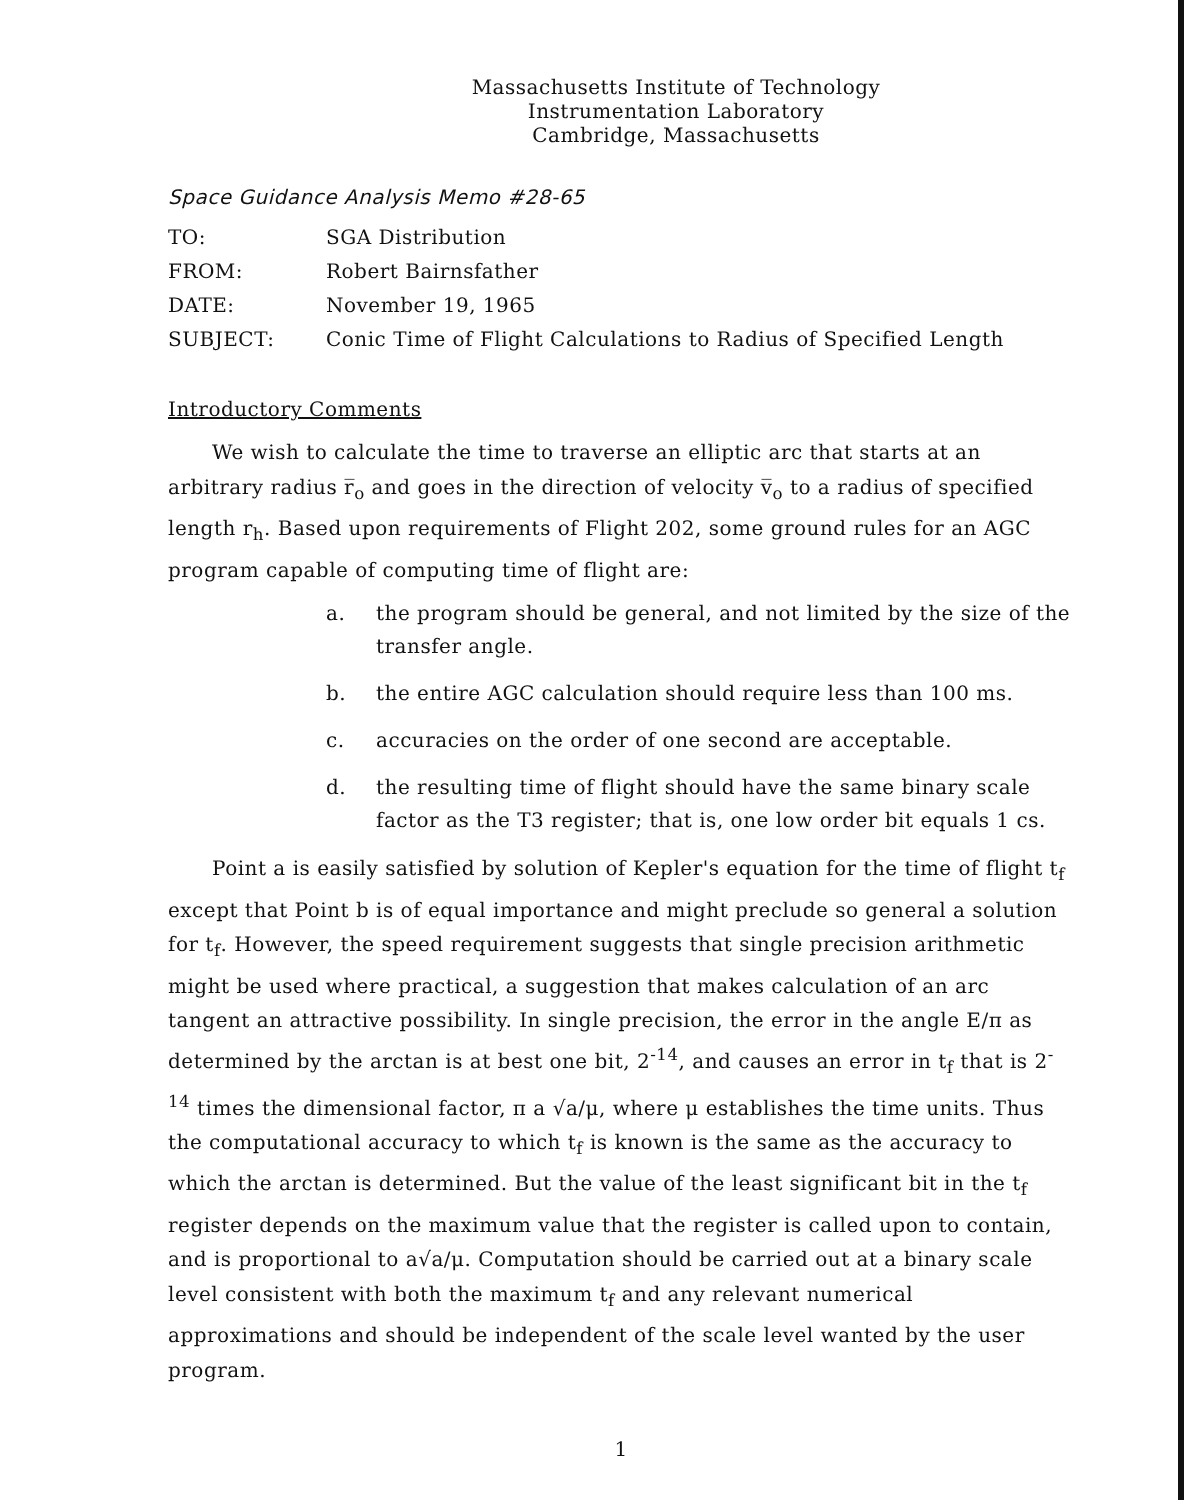Massachusetts Institute of Technology
Instrumentation Laboratory
Cambridge, Massachusetts
Space Guidance Analysis Memo #28-65
| TO: | SGA Distribution |
| FROM: | Robert Bairnsfather |
| DATE: | November 19, 1965 |
| SUBJECT: | Conic Time of Flight Calculations to Radius of Specified Length |
Introductory Comments
We wish to calculate the time to traverse an elliptic arc that starts at an arbitrary radius r̅<sub>o</sub> and goes in the direction of velocity v̅<sub>o</sub> to a radius of specified length r<sub>h</sub>. Based upon requirements of Flight 202, some ground rules for an AGC program capable of computing time of flight are:
a. the program should be general, and not limited by the size of the transfer angle.
b. the entire AGC calculation should require less than 100 ms.
c. accuracies on the order of one second are acceptable.
d. the resulting time of flight should have the same binary scale factor as the T3 register; that is, one low order bit equals 1 cs.
Point a is easily satisfied by solution of Kepler's equation for the time of flight t<sub>f</sub> except that Point b is of equal importance and might preclude so general a solution for t<sub>f</sub>. However, the speed requirement suggests that single precision arithmetic might be used where practical, a suggestion that makes calculation of an arc tangent an attractive possibility. In single precision, the error in the angle E/π as determined by the arctan is at best one bit, 2<sup>-14</sup>, and causes an error in t<sub>f</sub> that is 2<sup>-14</sup> times the dimensional factor, π a √a/μ, where μ establishes the time units. Thus the computational accuracy to which t<sub>f</sub> is known is the same as the accuracy to which the arctan is determined. But the value of the least significant bit in the t<sub>f</sub> register depends on the maximum value that the register is called upon to contain, and is proportional to a√a/μ. Computation should be carried out at a binary scale level consistent with both the maximum t<sub>f</sub> and any relevant numerical approximations and should be independent of the scale level wanted by the user program.
1